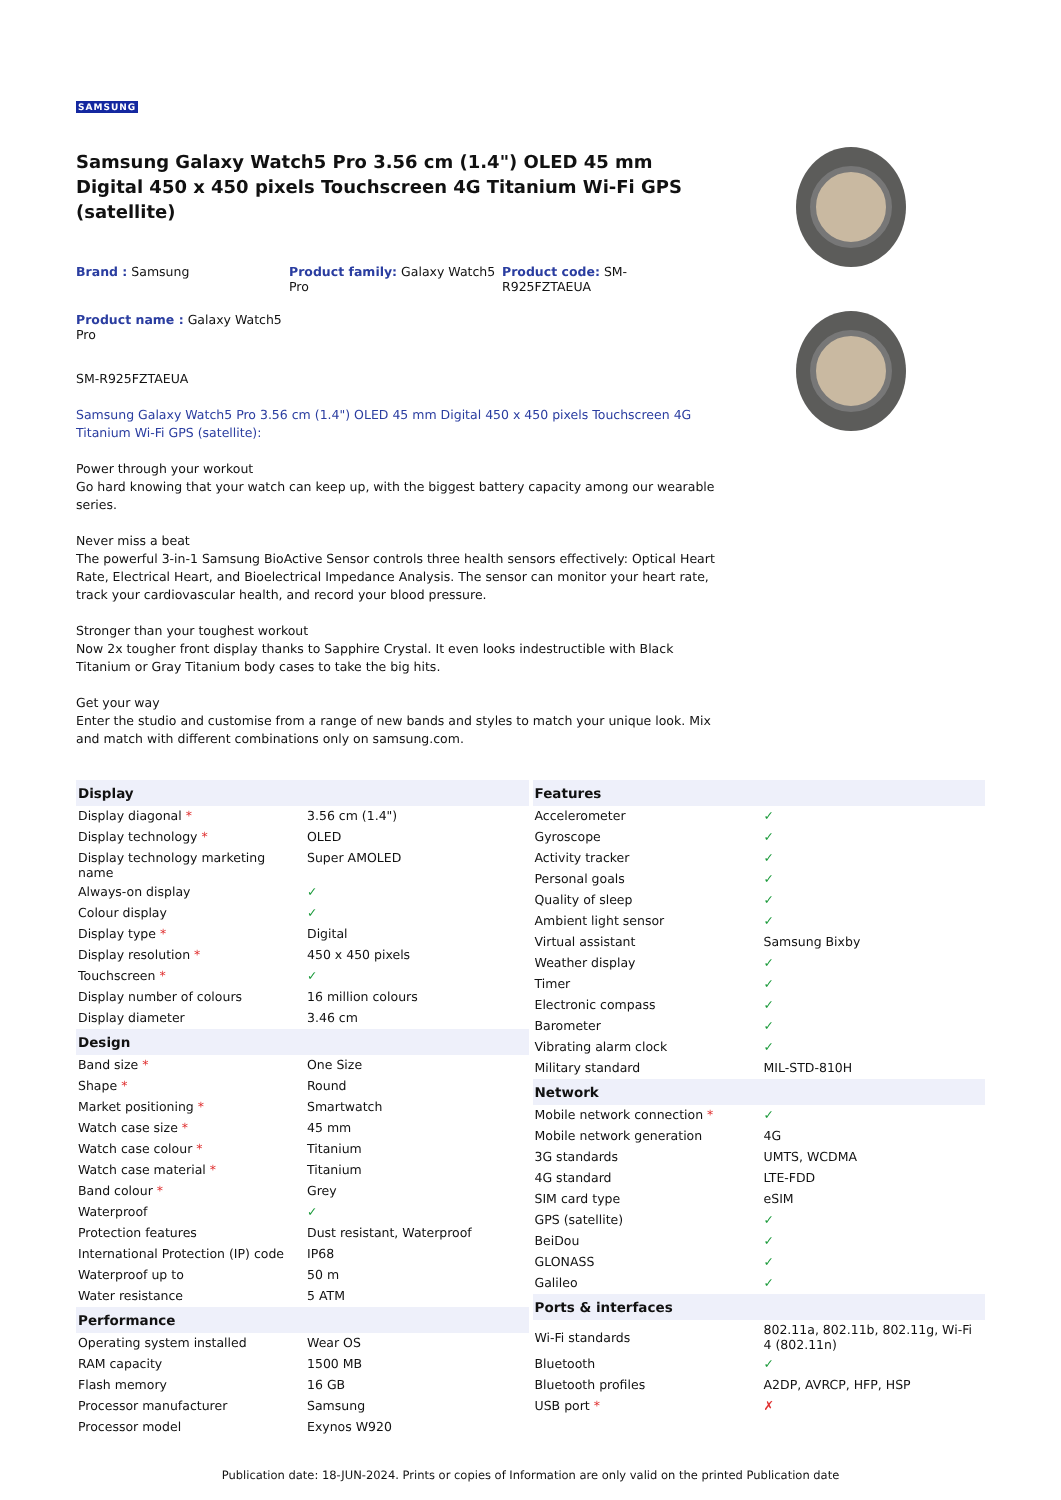SAMSUNG
Samsung Galaxy Watch5 Pro 3.56 cm (1.4") OLED 45 mm Digital 450 x 450 pixels Touchscreen 4G Titanium Wi-Fi GPS (satellite)
Brand : Samsung
Product family: Galaxy Watch5 Pro
Product code: SM-R925FZTAEUA
Product name : Galaxy Watch5 Pro
SM-R925FZTAEUA
Samsung Galaxy Watch5 Pro 3.56 cm (1.4") OLED 45 mm Digital 450 x 450 pixels Touchscreen 4G Titanium Wi-Fi GPS (satellite):
Power through your workout
Go hard knowing that your watch can keep up, with the biggest battery capacity among our wearable series.
Never miss a beat
The powerful 3-in-1 Samsung BioActive Sensor controls three health sensors effectively: Optical Heart Rate, Electrical Heart, and Bioelectrical Impedance Analysis. The sensor can monitor your heart rate, track your cardiovascular health, and record your blood pressure.
Stronger than your toughest workout
Now 2x tougher front display thanks to Sapphire Crystal. It even looks indestructible with Black Titanium or Gray Titanium body cases to take the big hits.
Get your way
Enter the studio and customise from a range of new bands and styles to match your unique look. Mix and match with different combinations only on samsung.com.
| Display | |
| --- | --- |
| Display diagonal * | 3.56 cm (1.4") |
| Display technology * | OLED |
| Display technology marketing name | Super AMOLED |
| Always-on display | ✓ |
| Colour display | ✓ |
| Display type * | Digital |
| Display resolution * | 450 x 450 pixels |
| Touchscreen * | ✓ |
| Display number of colours | 16 million colours |
| Display diameter | 3.46 cm |
| Design | |
| Band size * | One Size |
| Shape * | Round |
| Market positioning * | Smartwatch |
| Watch case size * | 45 mm |
| Watch case colour * | Titanium |
| Watch case material * | Titanium |
| Band colour * | Grey |
| Waterproof | ✓ |
| Protection features | Dust resistant, Waterproof |
| International Protection (IP) code | IP68 |
| Waterproof up to | 50 m |
| Water resistance | 5 ATM |
| Performance | |
| Operating system installed | Wear OS |
| RAM capacity | 1500 MB |
| Flash memory | 16 GB |
| Processor manufacturer | Samsung |
| Processor model | Exynos W920 |
| Features | |
| --- | --- |
| Accelerometer | ✓ |
| Gyroscope | ✓ |
| Activity tracker | ✓ |
| Personal goals | ✓ |
| Quality of sleep | ✓ |
| Ambient light sensor | ✓ |
| Virtual assistant | Samsung Bixby |
| Weather display | ✓ |
| Timer | ✓ |
| Electronic compass | ✓ |
| Barometer | ✓ |
| Vibrating alarm clock | ✓ |
| Military standard | MIL-STD-810H |
| Network | |
| Mobile network connection * | ✓ |
| Mobile network generation | 4G |
| 3G standards | UMTS, WCDMA |
| 4G standard | LTE-FDD |
| SIM card type | eSIM |
| GPS (satellite) | ✓ |
| BeiDou | ✓ |
| GLONASS | ✓ |
| Galileo | ✓ |
| Ports & interfaces | |
| Wi-Fi standards | 802.11a, 802.11b, 802.11g, Wi-Fi 4 (802.11n) |
| Bluetooth | ✓ |
| Bluetooth profiles | A2DP, AVRCP, HFP, HSP |
| USB port * | ✗ |
Publication date: 18-JUN-2024. Prints or copies of Information are only valid on the printed Publication date